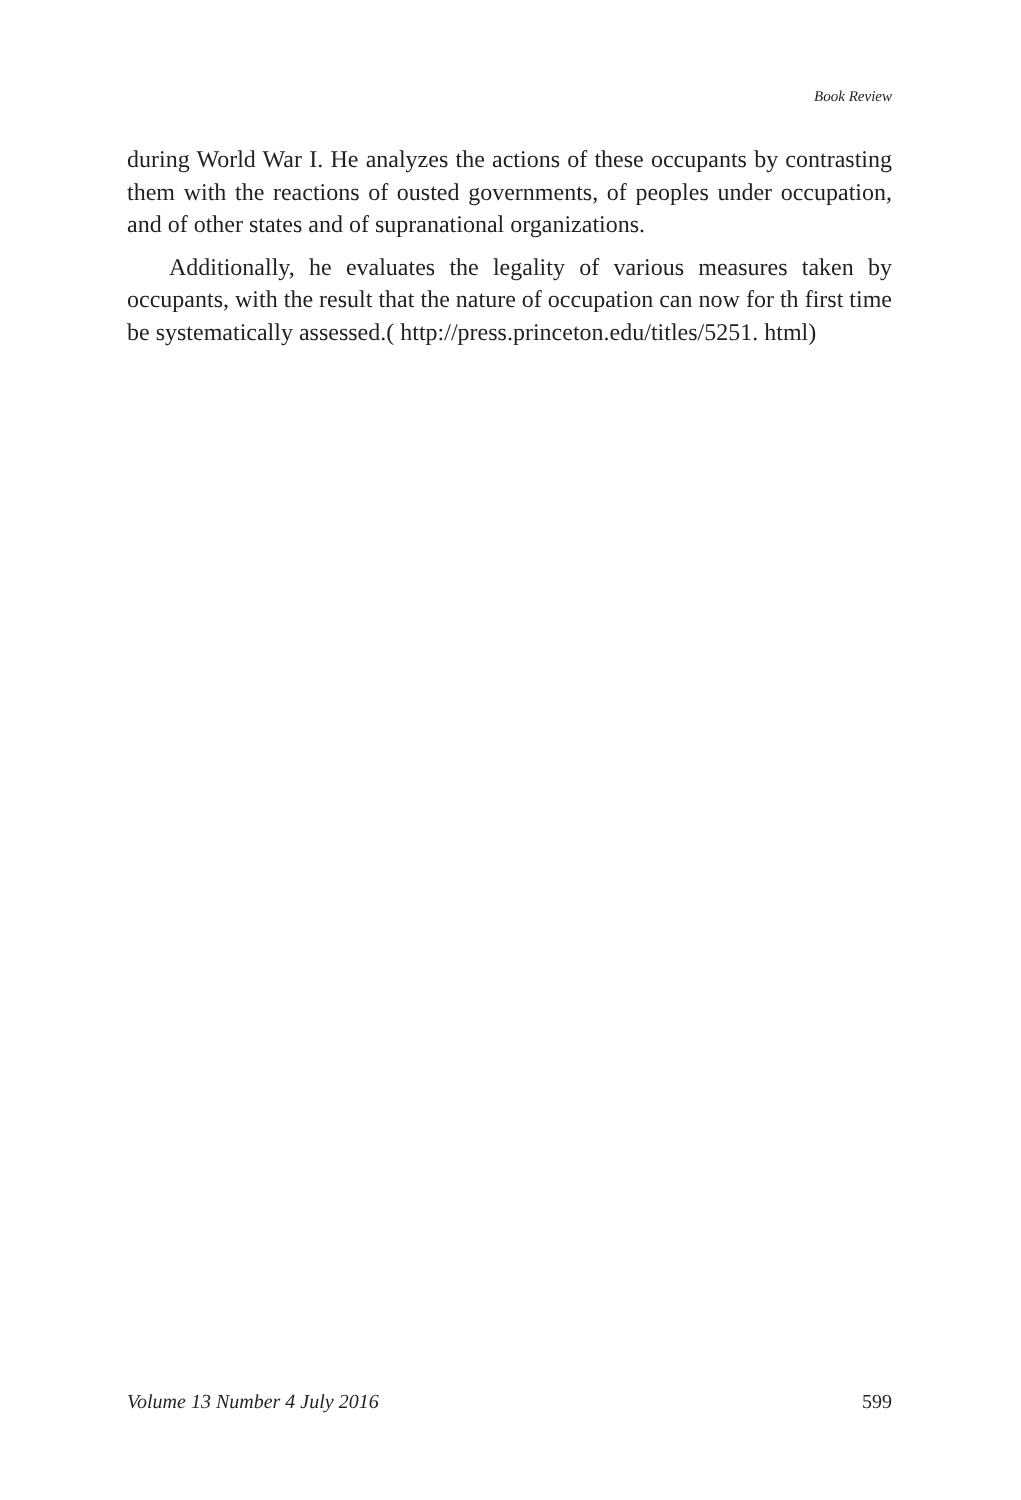Book Review
during World War I. He analyzes the actions of these occupants by contrasting them with the reactions of ousted governments, of peoples under occupation, and of other states and of supranational organizations.
Additionally, he evaluates the legality of various measures taken by occupants, with the result that the nature of occupation can now for th first time be systematically assessed.( http://press.princeton.edu/titles/5251. html)
Volume 13 Number 4 July 2016 599